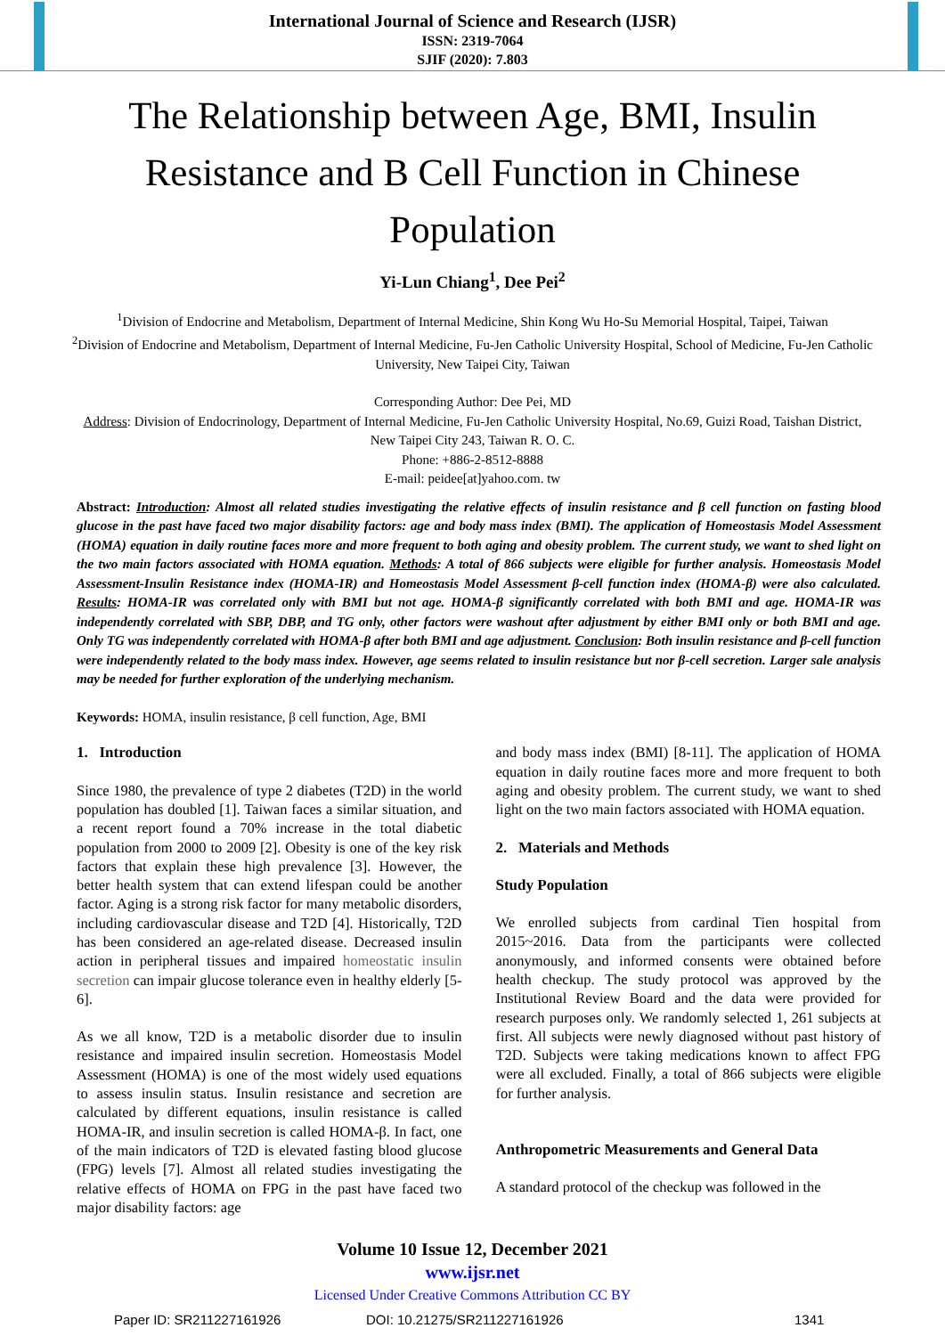International Journal of Science and Research (IJSR)
ISSN: 2319-7064
SJIF (2020): 7.803
The Relationship between Age, BMI, Insulin Resistance and B Cell Function in Chinese Population
Yi-Lun Chiang<sup>1</sup>, Dee Pei<sup>2</sup>
<sup>1</sup> Division of Endocrine and Metabolism, Department of Internal Medicine, Shin Kong Wu Ho-Su Memorial Hospital, Taipei, Taiwan
<sup>2</sup> Division of Endocrine and Metabolism, Department of Internal Medicine, Fu-Jen Catholic University Hospital, School of Medicine, Fu-Jen Catholic University, New Taipei City, Taiwan
Corresponding Author: Dee Pei, MD
Address: Division of Endocrinology, Department of Internal Medicine, Fu-Jen Catholic University Hospital, No.69, Guizi Road, Taishan District, New Taipei City 243, Taiwan R. O. C.
Phone: +886-2-8512-8888
E-mail: peidee[at]yahoo.com. tw
Abstract: Introduction: Almost all related studies investigating the relative effects of insulin resistance and β cell function on fasting blood glucose in the past have faced two major disability factors: age and body mass index (BMI). The application of Homeostasis Model Assessment (HOMA) equation in daily routine faces more and more frequent to both aging and obesity problem. The current study, we want to shed light on the two main factors associated with HOMA equation. Methods: A total of 866 subjects were eligible for further analysis. Homeostasis Model Assessment-Insulin Resistance index (HOMA-IR) and Homeostasis Model Assessment β-cell function index (HOMA-β) were also calculated. Results: HOMA-IR was correlated only with BMI but not age. HOMA-β significantly correlated with both BMI and age. HOMA-IR was independently correlated with SBP, DBP, and TG only, other factors were washout after adjustment by either BMI only or both BMI and age. Only TG was independently correlated with HOMA-β after both BMI and age adjustment. Conclusion: Both insulin resistance and β-cell function were independently related to the body mass index. However, age seems related to insulin resistance but nor β-cell secretion. Larger sale analysis may be needed for further exploration of the underlying mechanism.
Keywords: HOMA, insulin resistance, β cell function, Age, BMI
1. Introduction
Since 1980, the prevalence of type 2 diabetes (T2D) in the world population has doubled [1]. Taiwan faces a similar situation, and a recent report found a 70% increase in the total diabetic population from 2000 to 2009 [2]. Obesity is one of the key risk factors that explain these high prevalence [3]. However, the better health system that can extend lifespan could be another factor. Aging is a strong risk factor for many metabolic disorders, including cardiovascular disease and T2D [4]. Historically, T2D has been considered an age-related disease. Decreased insulin action in peripheral tissues and impaired homeostatic insulin secretion can impair glucose tolerance even in healthy elderly [5-6].
As we all know, T2D is a metabolic disorder due to insulin resistance and impaired insulin secretion. Homeostasis Model Assessment (HOMA) is one of the most widely used equations to assess insulin status. Insulin resistance and secretion are calculated by different equations, insulin resistance is called HOMA-IR, and insulin secretion is called HOMA-β. In fact, one of the main indicators of T2D is elevated fasting blood glucose (FPG) levels [7]. Almost all related studies investigating the relative effects of HOMA on FPG in the past have faced two major disability factors: age
and body mass index (BMI) [8-11]. The application of HOMA equation in daily routine faces more and more frequent to both aging and obesity problem. The current study, we want to shed light on the two main factors associated with HOMA equation.
2. Materials and Methods
Study Population
We enrolled subjects from cardinal Tien hospital from 2015~2016. Data from the participants were collected anonymously, and informed consents were obtained before health checkup. The study protocol was approved by the Institutional Review Board and the data were provided for research purposes only. We randomly selected 1, 261 subjects at first. All subjects were newly diagnosed without past history of T2D. Subjects were taking medications known to affect FPG were all excluded. Finally, a total of 866 subjects were eligible for further analysis.
Anthropometric Measurements and General Data
A standard protocol of the checkup was followed in the
Volume 10 Issue 12, December 2021
www.ijsr.net
Licensed Under Creative Commons Attribution CC BY
Paper ID: SR211227161926 DOI: 10.21275/SR211227161926 1341